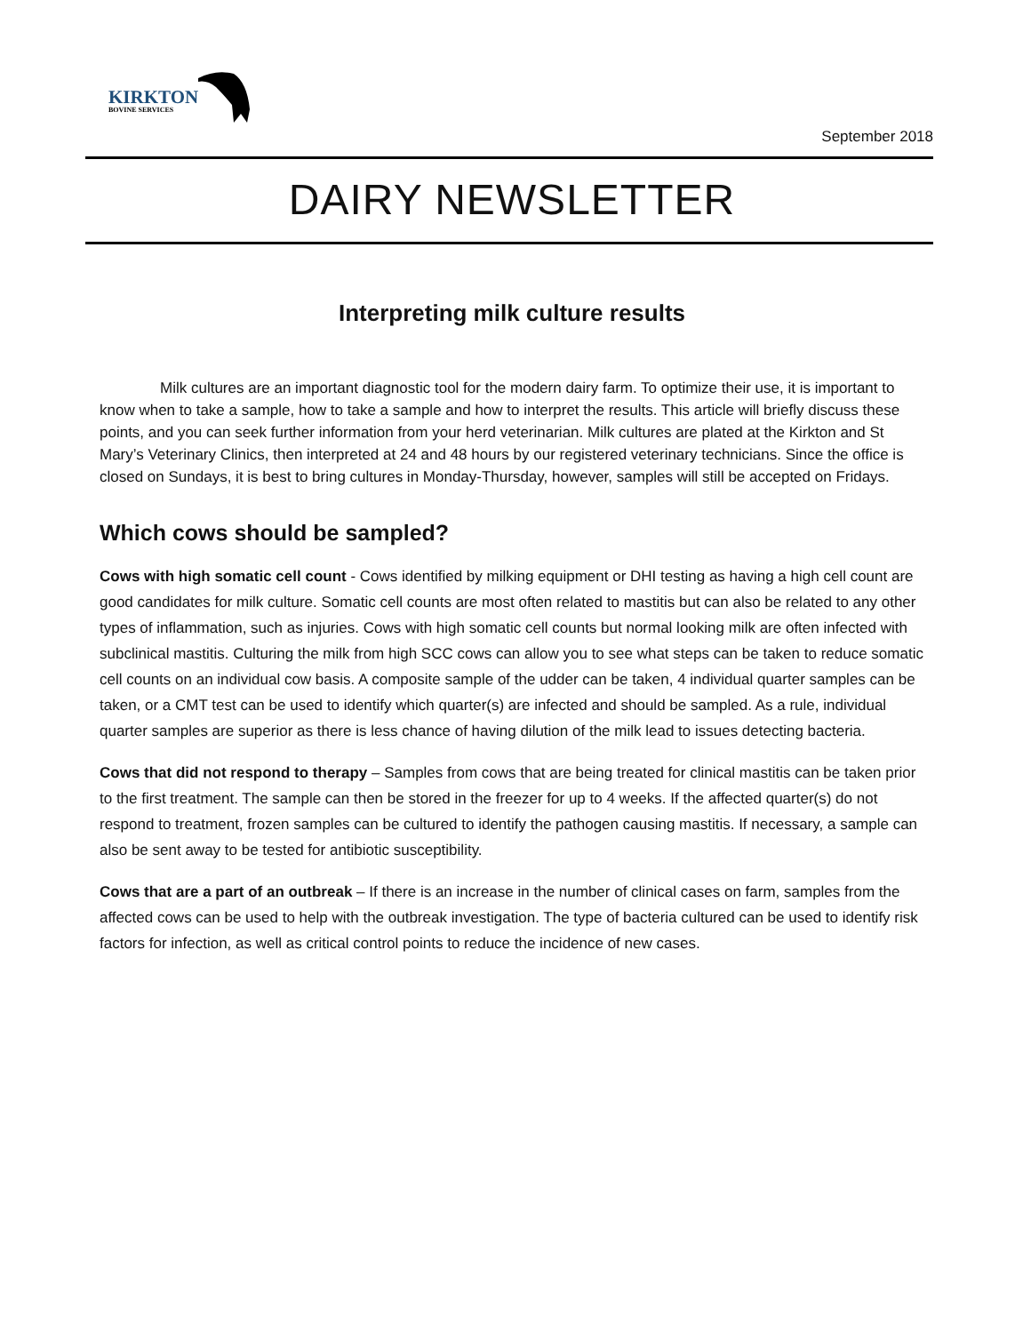KIRKTON
BOVINE SERVICES
September 2018
DAIRY NEWSLETTER
Interpreting milk culture results
Milk cultures are an important diagnostic tool for the modern dairy farm. To optimize their use, it is important to know when to take a sample, how to take a sample and how to interpret the results. This article will briefly discuss these points, and you can seek further information from your herd veterinarian. Milk cultures are plated at the Kirkton and St Mary’s Veterinary Clinics, then interpreted at 24 and 48 hours by our registered veterinary technicians. Since the office is closed on Sundays, it is best to bring cultures in Monday-Thursday, however, samples will still be accepted on Fridays.
Which cows should be sampled?
Cows with high somatic cell count - Cows identified by milking equipment or DHI testing as having a high cell count are good candidates for milk culture. Somatic cell counts are most often related to mastitis but can also be related to any other types of inflammation, such as injuries. Cows with high somatic cell counts but normal looking milk are often infected with subclinical mastitis. Culturing the milk from high SCC cows can allow you to see what steps can be taken to reduce somatic cell counts on an individual cow basis. A composite sample of the udder can be taken, 4 individual quarter samples can be taken, or a CMT test can be used to identify which quarter(s) are infected and should be sampled. As a rule, individual quarter samples are superior as there is less chance of having dilution of the milk lead to issues detecting bacteria.
Cows that did not respond to therapy – Samples from cows that are being treated for clinical mastitis can be taken prior to the first treatment. The sample can then be stored in the freezer for up to 4 weeks. If the affected quarter(s) do not respond to treatment, frozen samples can be cultured to identify the pathogen causing mastitis. If necessary, a sample can also be sent away to be tested for antibiotic susceptibility.
Cows that are a part of an outbreak – If there is an increase in the number of clinical cases on farm, samples from the affected cows can be used to help with the outbreak investigation. The type of bacteria cultured can be used to identify risk factors for infection, as well as critical control points to reduce the incidence of new cases.